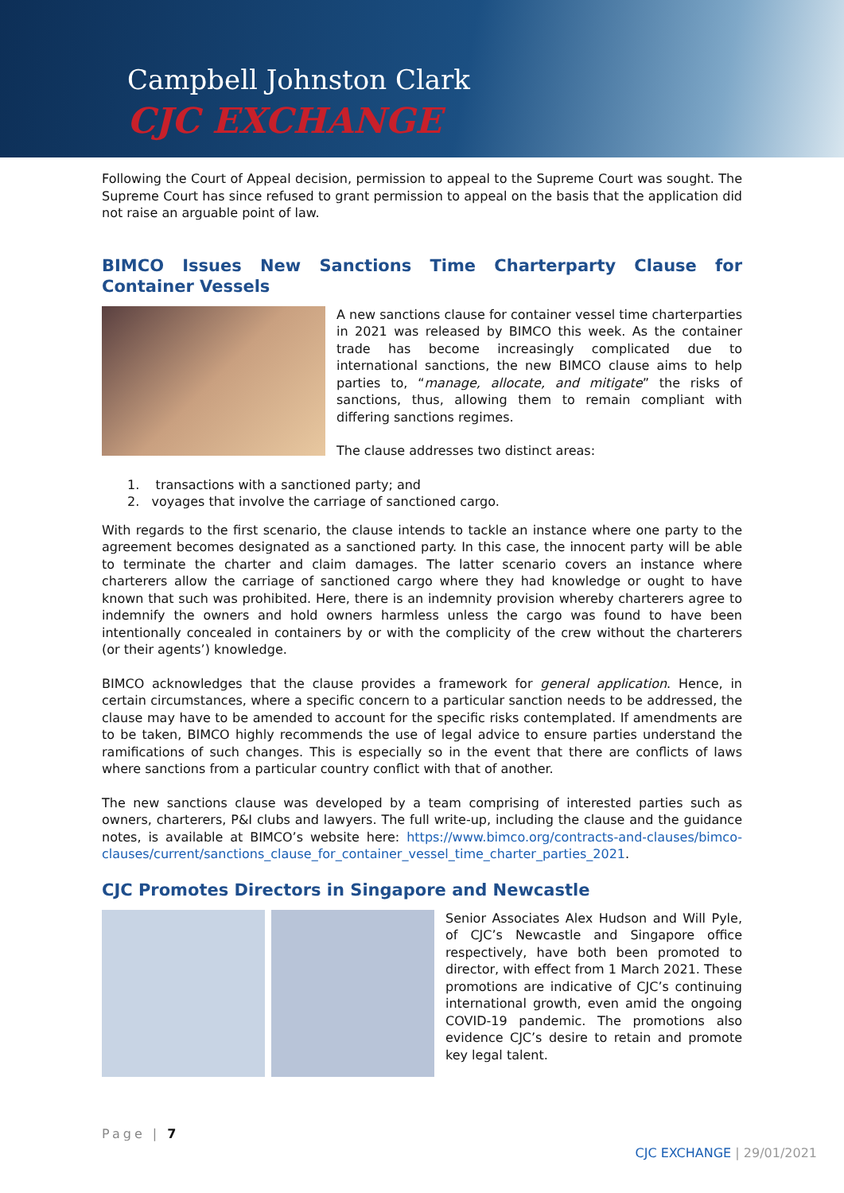Campbell Johnston Clark
CJC EXCHANGE
Following the Court of Appeal decision, permission to appeal to the Supreme Court was sought. The Supreme Court has since refused to grant permission to appeal on the basis that the application did not raise an arguable point of law.
BIMCO Issues New Sanctions Time Charterparty Clause for Container Vessels
A new sanctions clause for container vessel time charterparties in 2021 was released by BIMCO this week. As the container trade has become increasingly complicated due to international sanctions, the new BIMCO clause aims to help parties to, “manage, allocate, and mitigate” the risks of sanctions, thus, allowing them to remain compliant with differing sanctions regimes.
The clause addresses two distinct areas:
1. transactions with a sanctioned party; and
2. voyages that involve the carriage of sanctioned cargo.
With regards to the first scenario, the clause intends to tackle an instance where one party to the agreement becomes designated as a sanctioned party. In this case, the innocent party will be able to terminate the charter and claim damages. The latter scenario covers an instance where charterers allow the carriage of sanctioned cargo where they had knowledge or ought to have known that such was prohibited. Here, there is an indemnity provision whereby charterers agree to indemnify the owners and hold owners harmless unless the cargo was found to have been intentionally concealed in containers by or with the complicity of the crew without the charterers (or their agents’) knowledge.
BIMCO acknowledges that the clause provides a framework for general application. Hence, in certain circumstances, where a specific concern to a particular sanction needs to be addressed, the clause may have to be amended to account for the specific risks contemplated. If amendments are to be taken, BIMCO highly recommends the use of legal advice to ensure parties understand the ramifications of such changes. This is especially so in the event that there are conflicts of laws where sanctions from a particular country conflict with that of another.
The new sanctions clause was developed by a team comprising of interested parties such as owners, charterers, P&I clubs and lawyers. The full write-up, including the clause and the guidance notes, is available at BIMCO’s website here: https://www.bimco.org/contracts-and-clauses/bimco-clauses/current/sanctions_clause_for_container_vessel_time_charter_parties_2021.
CJC Promotes Directors in Singapore and Newcastle
Senior Associates Alex Hudson and Will Pyle, of CJC’s Newcastle and Singapore office respectively, have both been promoted to director, with effect from 1 March 2021. These promotions are indicative of CJC’s continuing international growth, even amid the ongoing COVID-19 pandemic. The promotions also evidence CJC’s desire to retain and promote key legal talent.
Page | 7
CJC EXCHANGE | 29/01/2021